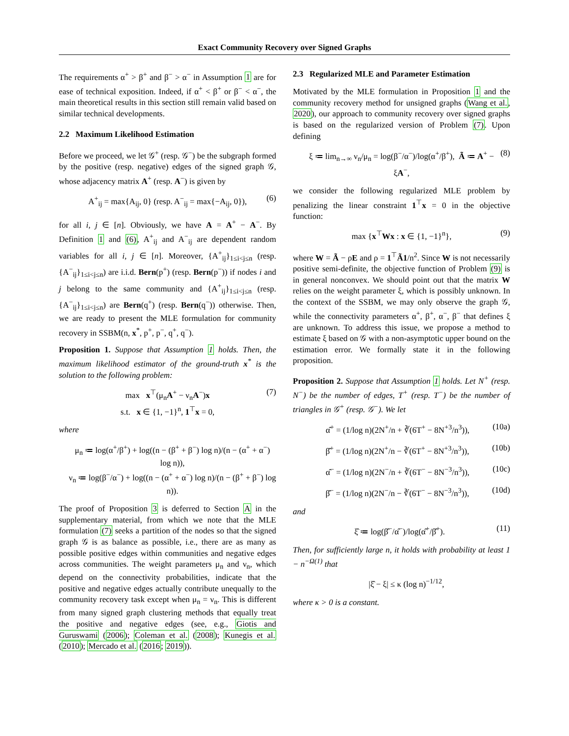Exact Community Recovery over Signed Graphs
The requirements α<sup>+</sup> > β<sup>+</sup> and β<sup>−</sup> > α<sup>−</sup> in Assumption 1 are for ease of technical exposition. Indeed, if α<sup>+</sup> < β<sup>+</sup> or β<sup>−</sup> < α<sup>−</sup>, the main theoretical results in this section still remain valid based on similar technical developments.
2.2 Maximum Likelihood Estimation
Before we proceed, we let 𝒢<sup>+</sup> (resp. 𝒢<sup>−</sup>) be the subgraph formed by the positive (resp. negative) edges of the signed graph 𝒢, whose adjacency matrix A<sup>+</sup> (resp. A<sup>−</sup>) is given by
A<sup>+</sup><sub>ij</sub> = max{A<sub>ij</sub>, 0} (resp. A<sup>−</sup><sub>ij</sub> = max{−A<sub>ij</sub>, 0}), (6)
for all i, j ∈ [n]. Obviously, we have A = A<sup>+</sup> − A<sup>−</sup>. By Definition 1 and (6), A<sup>+</sup><sub>ij</sub> and A<sup>−</sup><sub>ij</sub> are dependent random variables for all i, j ∈ [n]. Moreover, {A<sup>+</sup><sub>ij</sub>}<sub>1≤i<j≤n</sub> (resp. {A<sup>−</sup><sub>ij</sub>}<sub>1≤i<j≤n</sub>) are i.i.d. Bern(p<sup>+</sup>) (resp. Bern(p<sup>−</sup>)) if nodes i and j belong to the same community and {A<sup>+</sup><sub>ij</sub>}<sub>1≤i<j≤n</sub> (resp. {A<sup>−</sup><sub>ij</sub>}<sub>1≤i<j≤n</sub>) are Bern(q<sup>+</sup>) (resp. Bern(q<sup>−</sup>)) otherwise. Then, we are ready to present the MLE formulation for community recovery in SSBM(n, x<sup>*</sup>, p<sup>+</sup>, p<sup>−</sup>, q<sup>+</sup>, q<sup>−</sup>).
Proposition 1. Suppose that Assumption 1 holds. Then, the maximum likelihood estimator of the ground-truth x<sup>*</sup> is the solution to the following problem:
max x<sup>⊤</sup>(μ<sub>n</sub>A<sup>+</sup> − ν<sub>n</sub>A<sup>−</sup>)x
s.t. x ∈ {1, −1}<sup>n</sup>, 1<sup>⊤</sup>x = 0, (7)
where
μ<sub>n</sub> ≔ log(α<sup>+</sup>/β<sup>+</sup>) + log((n − (β<sup>+</sup> + β<sup>−</sup>) log n)/(n − (α<sup>+</sup> + α<sup>−</sup>) log n)),
ν<sub>n</sub> ≔ log(β<sup>−</sup>/α<sup>−</sup>) + log((n − (α<sup>+</sup> + α<sup>−</sup>) log n)/(n − (β<sup>+</sup> + β<sup>−</sup>) log n)).
The proof of Proposition 3 is deferred to Section A in the supplementary material, from which we note that the MLE formulation (7) seeks a partition of the nodes so that the signed graph 𝒢 is as balance as possible, i.e., there are as many as possible positive edges within communities and negative edges across communities. The weight parameters μ<sub>n</sub> and ν<sub>n</sub>, which depend on the connectivity probabilities, indicate that the positive and negative edges actually contribute unequally to the community recovery task except when μ<sub>n</sub> = ν<sub>n</sub>. This is different from many signed graph clustering methods that equally treat the positive and negative edges (see, e.g., Giotis and Guruswami (2006); Coleman et al. (2008); Kunegis et al. (2010); Mercado et al. (2016; 2019)).
2.3 Regularized MLE and Parameter Estimation
Motivated by the MLE formulation in Proposition 1 and the community recovery method for unsigned graphs (Wang et al., 2020), our approach to community recovery over signed graphs is based on the regularized version of Problem (7). Upon defining
ξ ≔ lim<sub>n→∞</sub> ν<sub>n</sub>/μ<sub>n</sub> = log(β<sup>−</sup>/α<sup>−</sup>)/log(α<sup>+</sup>/β<sup>+</sup>), Ã ≔ A<sup>+</sup> − ξA<sup>−</sup>, (8)
we consider the following regularized MLE problem by penalizing the linear constraint 1<sup>⊤</sup>x = 0 in the objective function:
max {x<sup>⊤</sup>Wx : x ∈ {1, −1}<sup>n</sup>}, (9)
where W = Ã − ρE and ρ = 1<sup>⊤</sup>Ã1/n<sup>2</sup>. Since W is not necessarily positive semi-definite, the objective function of Problem (9) is in general nonconvex. We should point out that the matrix W relies on the weight parameter ξ, which is possibly unknown. In the context of the SSBM, we may only observe the graph 𝒢, while the connectivity parameters α<sup>+</sup>, β<sup>+</sup>, α<sup>−</sup>, β<sup>−</sup> that defines ξ are unknown. To address this issue, we propose a method to estimate ξ based on 𝒢 with a non-asymptotic upper bound on the estimation error. We formally state it in the following proposition.
Proposition 2. Suppose that Assumption 1 holds. Let N<sup>+</sup> (resp. N<sup>−</sup>) be the number of edges, T<sup>+</sup> (resp. T<sup>−</sup>) be the number of triangles in 𝒢<sup>+</sup> (resp. 𝒢<sup>−</sup>). We let
α̂<sup>+</sup> = (1/log n)(2N<sup>+</sup>/n + ∛(6T<sup>+</sup> − 8N<sup>+3</sup>/n<sup>3</sup>)), (10a)
β̂<sup>+</sup> = (1/log n)(2N<sup>+</sup>/n − ∛(6T<sup>+</sup> − 8N<sup>+3</sup>/n<sup>3</sup>)), (10b)
α̂<sup>−</sup> = (1/log n)(2N<sup>−</sup>/n + ∛(6T<sup>−</sup> − 8N<sup>−3</sup>/n<sup>3</sup>)), (10c)
β̂<sup>−</sup> = (1/log n)(2N<sup>−</sup>/n − ∛(6T<sup>−</sup> − 8N<sup>−3</sup>/n<sup>3</sup>)), (10d)
and
ξ̂ ≔ log(β̂<sup>−</sup>/α̂<sup>−</sup>)/log(α̂<sup>+</sup>/β̂<sup>+</sup>). (11)
Then, for sufficiently large n, it holds with probability at least 1 − n<sup>−Ω(1)</sup> that
|ξ̂ − ξ| ≤ κ (log n)<sup>−1/12</sup>,
where κ > 0 is a constant.